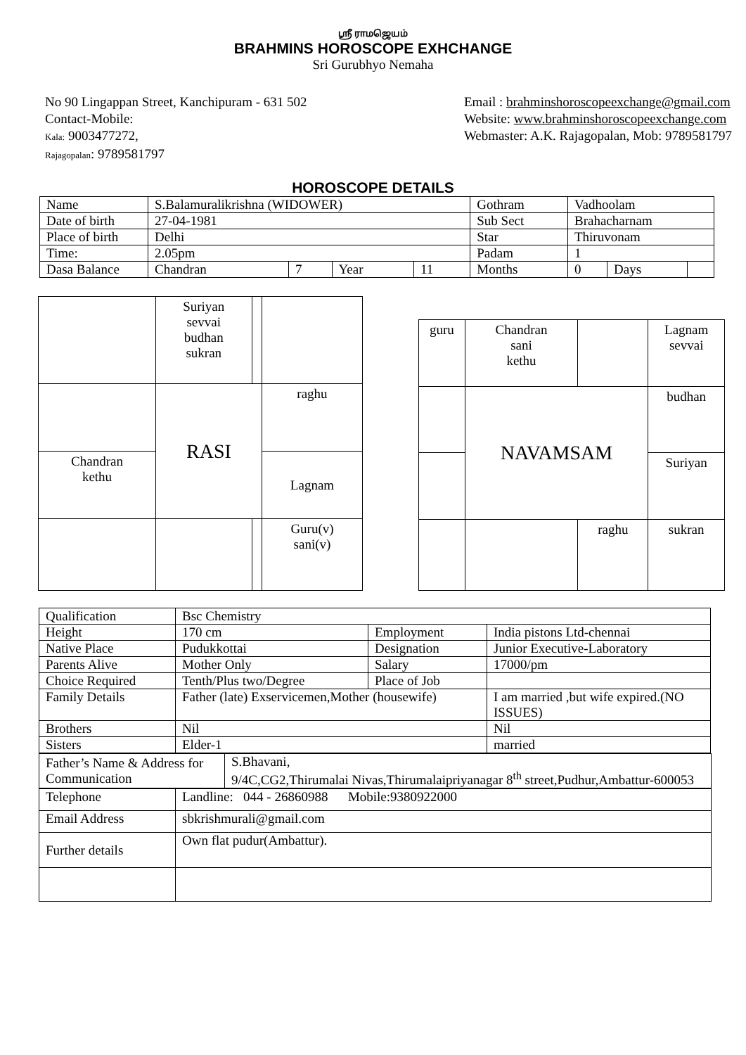ஸ்ரீ ராமஜெயம்
BRAHMINS HOROSCOPE EXHCHANGE
Sri Gurubhyo Nemaha
No 90 Lingappan Street, Kanchipuram - 631 502
Contact-Mobile:
Kala: 9003477272,
Rajagopalan: 9789581797
Email : brahminshoroscopeexchange@gmail.com
Website: www.brahminshoroscopeexchange.com
Webmaster: A.K. Rajagopalan, Mob: 9789581797
HOROSCOPE DETAILS
| Name | S.Balamuralikrishna (WIDOWER) | | | | Gothram | Vadhoolam | | |
| Date of birth | 27-04-1981 | | | | Sub Sect | Brahacharnam | | |
| Place of birth | Delhi | | | | Star | Thiruvonam | | |
| Time: | 2.05pm | | | | Padam | 1 | | |
| Dasa Balance | Chandran | 7 | Year | 11 | Months | 0 | Days | |
| | Suriyan sevvai budhan sukran | | |
| | RASI | | raghu |
| Chandran kethu | | | Lagnam |
| | | | Guru(v) sani(v) |
| guru | Chandran sani kethu | | Lagnam sevvai |
| | NAVAMSAM | | budhan |
| | | | Suriyan |
| | | raghu | sukran |
| Qualification | Bsc Chemistry | | |
| Height | 170 cm | Employment | India pistons Ltd-chennai |
| Native Place | Pudukkottai | Designation | Junior Executive-Laboratory |
| Parents Alive | Mother Only | Salary | 17000/pm |
| Choice Required | Tenth/Plus two/Degree | Place of Job | |
| Family Details | Father (late) Exservicemen,Mother (housewife) | | I am married ,but wife expired.(NO ISSUES) |
| Brothers | Nil | | Nil |
| Sisters | Elder-1 | | married |
| Father’s Name & Address for Communication | S.Bhavani, 9/4C,CG2,Thirumalai Nivas,Thirumalaipriyanagar 8<sup>th</sup> street,Pudhur,Ambattur-600053 |
| Telephone | Landline: 044 - 26860988 Mobile:9380922000 |
| Email Address | sbkrishmurali@gmail.com |
| Further details | Own flat pudur(Ambattur). |